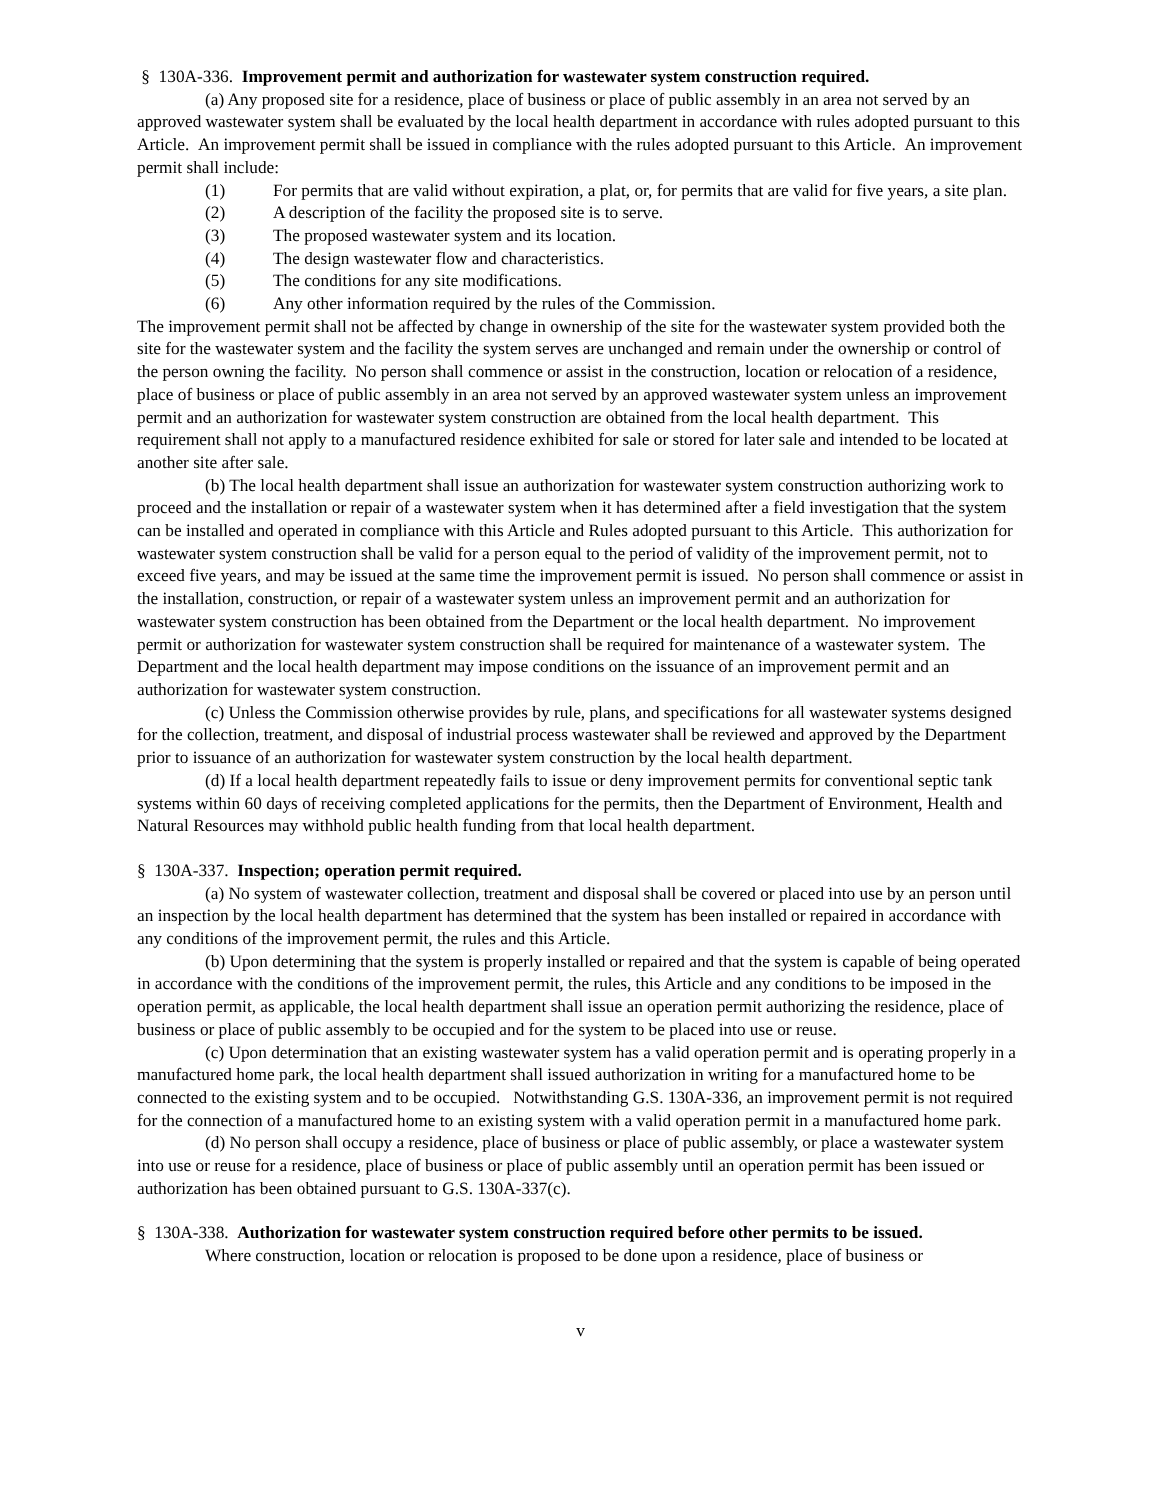§ 130A-336. Improvement permit and authorization for wastewater system construction required.
(a) Any proposed site for a residence, place of business or place of public assembly in an area not served by an approved wastewater system shall be evaluated by the local health department in accordance with rules adopted pursuant to this Article. An improvement permit shall be issued in compliance with the rules adopted pursuant to this Article. An improvement permit shall include:
(1) For permits that are valid without expiration, a plat, or, for permits that are valid for five years, a site plan.
(2) A description of the facility the proposed site is to serve.
(3) The proposed wastewater system and its location.
(4) The design wastewater flow and characteristics.
(5) The conditions for any site modifications.
(6) Any other information required by the rules of the Commission.
The improvement permit shall not be affected by change in ownership of the site for the wastewater system provided both the site for the wastewater system and the facility the system serves are unchanged and remain under the ownership or control of the person owning the facility. No person shall commence or assist in the construction, location or relocation of a residence, place of business or place of public assembly in an area not served by an approved wastewater system unless an improvement permit and an authorization for wastewater system construction are obtained from the local health department. This requirement shall not apply to a manufactured residence exhibited for sale or stored for later sale and intended to be located at another site after sale.
(b) The local health department shall issue an authorization for wastewater system construction authorizing work to proceed and the installation or repair of a wastewater system when it has determined after a field investigation that the system can be installed and operated in compliance with this Article and Rules adopted pursuant to this Article. This authorization for wastewater system construction shall be valid for a person equal to the period of validity of the improvement permit, not to exceed five years, and may be issued at the same time the improvement permit is issued. No person shall commence or assist in the installation, construction, or repair of a wastewater system unless an improvement permit and an authorization for wastewater system construction has been obtained from the Department or the local health department. No improvement permit or authorization for wastewater system construction shall be required for maintenance of a wastewater system. The Department and the local health department may impose conditions on the issuance of an improvement permit and an authorization for wastewater system construction.
(c) Unless the Commission otherwise provides by rule, plans, and specifications for all wastewater systems designed for the collection, treatment, and disposal of industrial process wastewater shall be reviewed and approved by the Department prior to issuance of an authorization for wastewater system construction by the local health department.
(d) If a local health department repeatedly fails to issue or deny improvement permits for conventional septic tank systems within 60 days of receiving completed applications for the permits, then the Department of Environment, Health and Natural Resources may withhold public health funding from that local health department.
§ 130A-337. Inspection; operation permit required.
(a) No system of wastewater collection, treatment and disposal shall be covered or placed into use by an person until an inspection by the local health department has determined that the system has been installed or repaired in accordance with any conditions of the improvement permit, the rules and this Article.
(b) Upon determining that the system is properly installed or repaired and that the system is capable of being operated in accordance with the conditions of the improvement permit, the rules, this Article and any conditions to be imposed in the operation permit, as applicable, the local health department shall issue an operation permit authorizing the residence, place of business or place of public assembly to be occupied and for the system to be placed into use or reuse.
(c) Upon determination that an existing wastewater system has a valid operation permit and is operating properly in a manufactured home park, the local health department shall issued authorization in writing for a manufactured home to be connected to the existing system and to be occupied. Notwithstanding G.S. 130A-336, an improvement permit is not required for the connection of a manufactured home to an existing system with a valid operation permit in a manufactured home park.
(d) No person shall occupy a residence, place of business or place of public assembly, or place a wastewater system into use or reuse for a residence, place of business or place of public assembly until an operation permit has been issued or authorization has been obtained pursuant to G.S. 130A-337(c).
§ 130A-338. Authorization for wastewater system construction required before other permits to be issued.
Where construction, location or relocation is proposed to be done upon a residence, place of business or
v